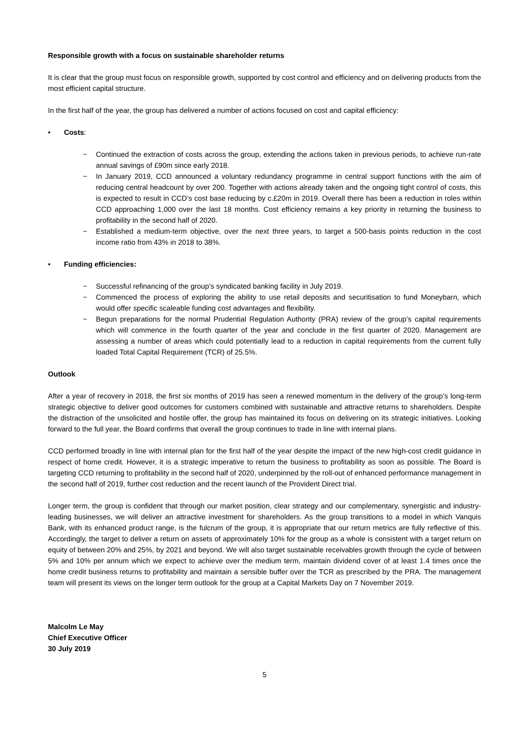Responsible growth with a focus on sustainable shareholder returns
It is clear that the group must focus on responsible growth, supported by cost control and efficiency and on delivering products from the most efficient capital structure.
In the first half of the year, the group has delivered a number of actions focused on cost and capital efficiency:
• Costs:
− Continued the extraction of costs across the group, extending the actions taken in previous periods, to achieve run-rate annual savings of £90m since early 2018.
− In January 2019, CCD announced a voluntary redundancy programme in central support functions with the aim of reducing central headcount by over 200. Together with actions already taken and the ongoing tight control of costs, this is expected to result in CCD’s cost base reducing by c.£20m in 2019. Overall there has been a reduction in roles within CCD approaching 1,000 over the last 18 months. Cost efficiency remains a key priority in returning the business to profitability in the second half of 2020.
− Established a medium-term objective, over the next three years, to target a 500-basis points reduction in the cost income ratio from 43% in 2018 to 38%.
• Funding efficiencies:
− Successful refinancing of the group’s syndicated banking facility in July 2019.
− Commenced the process of exploring the ability to use retail deposits and securitisation to fund Moneybarn, which would offer specific scaleable funding cost advantages and flexibility.
− Begun preparations for the normal Prudential Regulation Authority (PRA) review of the group’s capital requirements which will commence in the fourth quarter of the year and conclude in the first quarter of 2020. Management are assessing a number of areas which could potentially lead to a reduction in capital requirements from the current fully loaded Total Capital Requirement (TCR) of 25.5%.
Outlook
After a year of recovery in 2018, the first six months of 2019 has seen a renewed momentum in the delivery of the group’s long-term strategic objective to deliver good outcomes for customers combined with sustainable and attractive returns to shareholders. Despite the distraction of the unsolicited and hostile offer, the group has maintained its focus on delivering on its strategic initiatives. Looking forward to the full year, the Board confirms that overall the group continues to trade in line with internal plans.
CCD performed broadly in line with internal plan for the first half of the year despite the impact of the new high-cost credit guidance in respect of home credit. However, it is a strategic imperative to return the business to profitability as soon as possible. The Board is targeting CCD returning to profitability in the second half of 2020, underpinned by the roll-out of enhanced performance management in the second half of 2019, further cost reduction and the recent launch of the Provident Direct trial.
Longer term, the group is confident that through our market position, clear strategy and our complementary, synergistic and industry-leading businesses, we will deliver an attractive investment for shareholders. As the group transitions to a model in which Vanquis Bank, with its enhanced product range, is the fulcrum of the group, it is appropriate that our return metrics are fully reflective of this. Accordingly, the target to deliver a return on assets of approximately 10% for the group as a whole is consistent with a target return on equity of between 20% and 25%, by 2021 and beyond. We will also target sustainable receivables growth through the cycle of between 5% and 10% per annum which we expect to achieve over the medium term, maintain dividend cover of at least 1.4 times once the home credit business returns to profitability and maintain a sensible buffer over the TCR as prescribed by the PRA. The management team will present its views on the longer term outlook for the group at a Capital Markets Day on 7 November 2019.
Malcolm Le May
Chief Executive Officer
30 July 2019
5